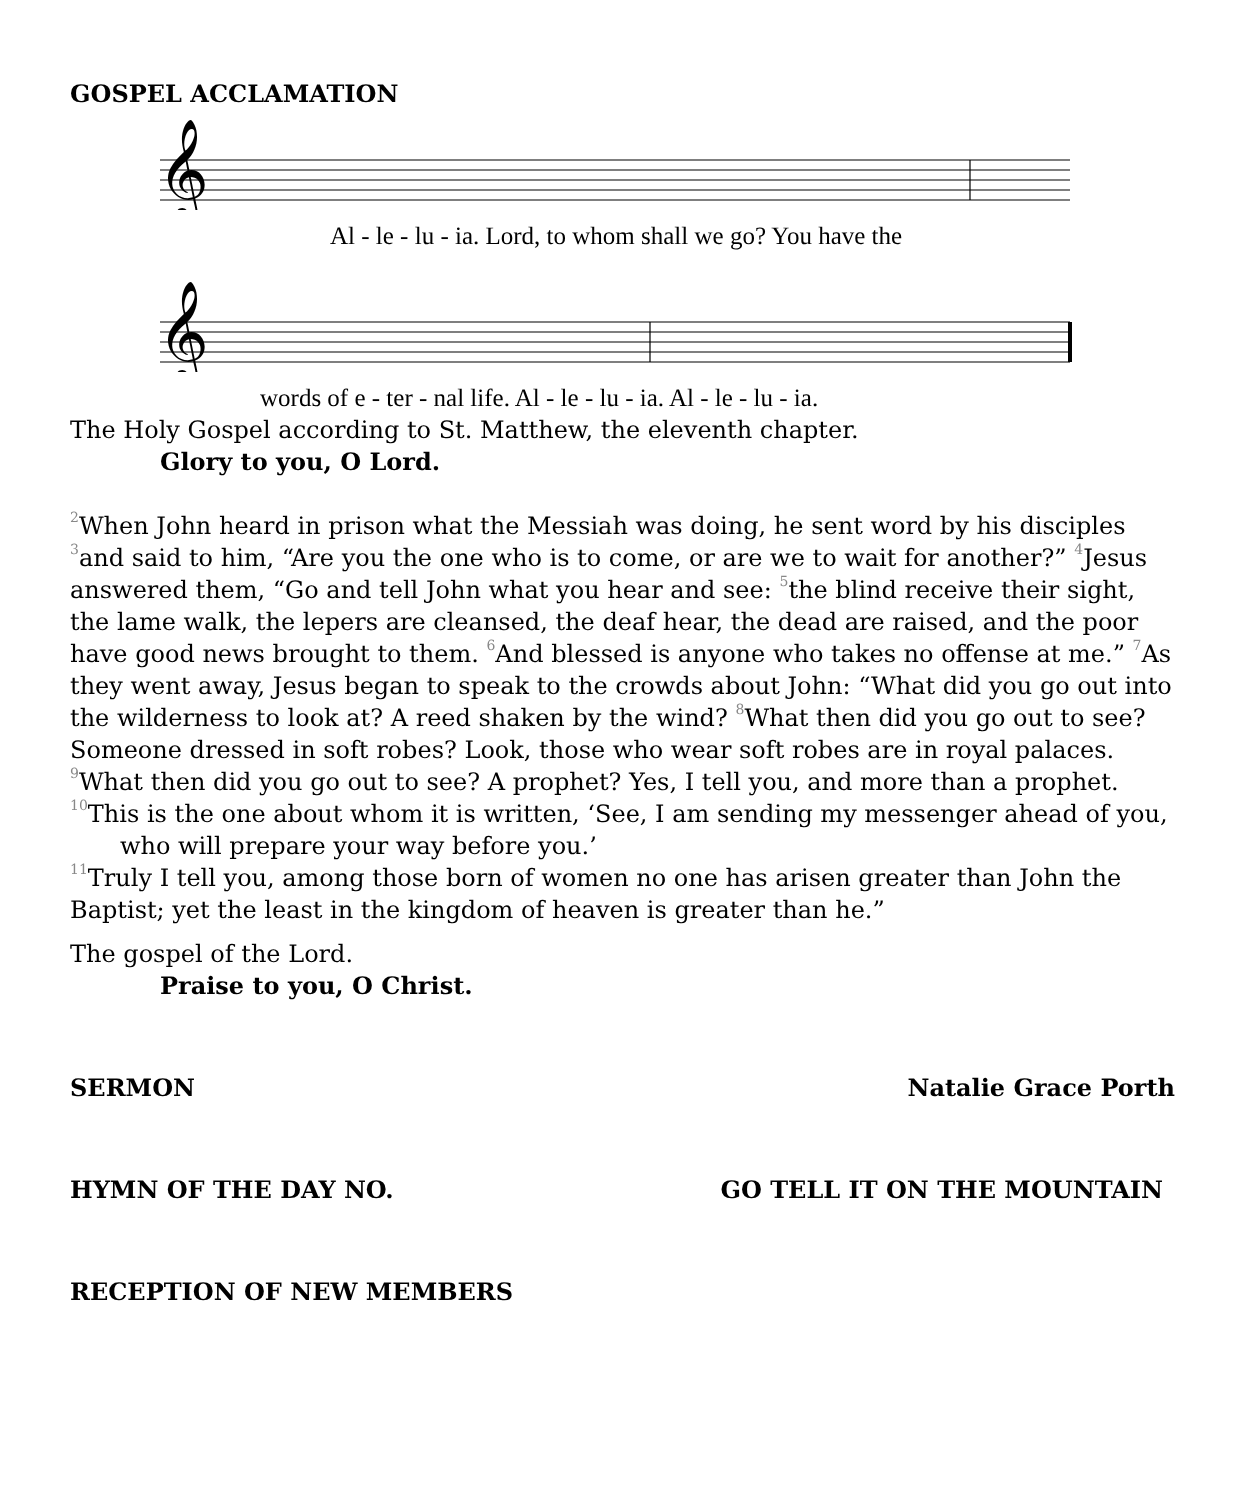GOSPEL ACCLAMATION
𝄞
Al - le - lu - ia. Lord, to whom shall we go? You have the
𝄞
words of e - ter - nal life. Al - le - lu - ia. Al - le - lu - ia.
The Holy Gospel according to St. Matthew, the eleventh chapter.
Glory to you, O Lord.
<sup>2</sup> When John heard in prison what the Messiah was doing, he sent word by his disciples <sup>3</sup>and said to him, “Are you the one who is to come, or are we to wait for another?” <sup>4</sup>Jesus answered them, “Go and tell John what you hear and see: <sup>5</sup>the blind receive their sight, the lame walk, the lepers are cleansed, the deaf hear, the dead are raised, and the poor have good news brought to them. <sup>6</sup>And blessed is anyone who takes no offense at me.” <sup>7</sup>As they went away, Jesus began to speak to the crowds about John: “What did you go out into the wilderness to look at? A reed shaken by the wind? <sup>8</sup>What then did you go out to see? Someone dressed in soft robes? Look, those who wear soft robes are in royal palaces. <sup>9</sup>What then did you go out to see? A prophet? Yes, I tell you, and more than a prophet. <sup>10</sup>This is the one about whom it is written, ‘See, I am sending my messenger ahead of you,
who will prepare your way before you.’
<sup>11</sup> Truly I tell you, among those born of women no one has arisen greater than John the Baptist; yet the least in the kingdom of heaven is greater than he.”
The gospel of the Lord.
Praise to you, O Christ.
SERMON Natalie Grace Porth
HYMN OF THE DAY NO. GO TELL IT ON THE MOUNTAIN
RECEPTION OF NEW MEMBERS